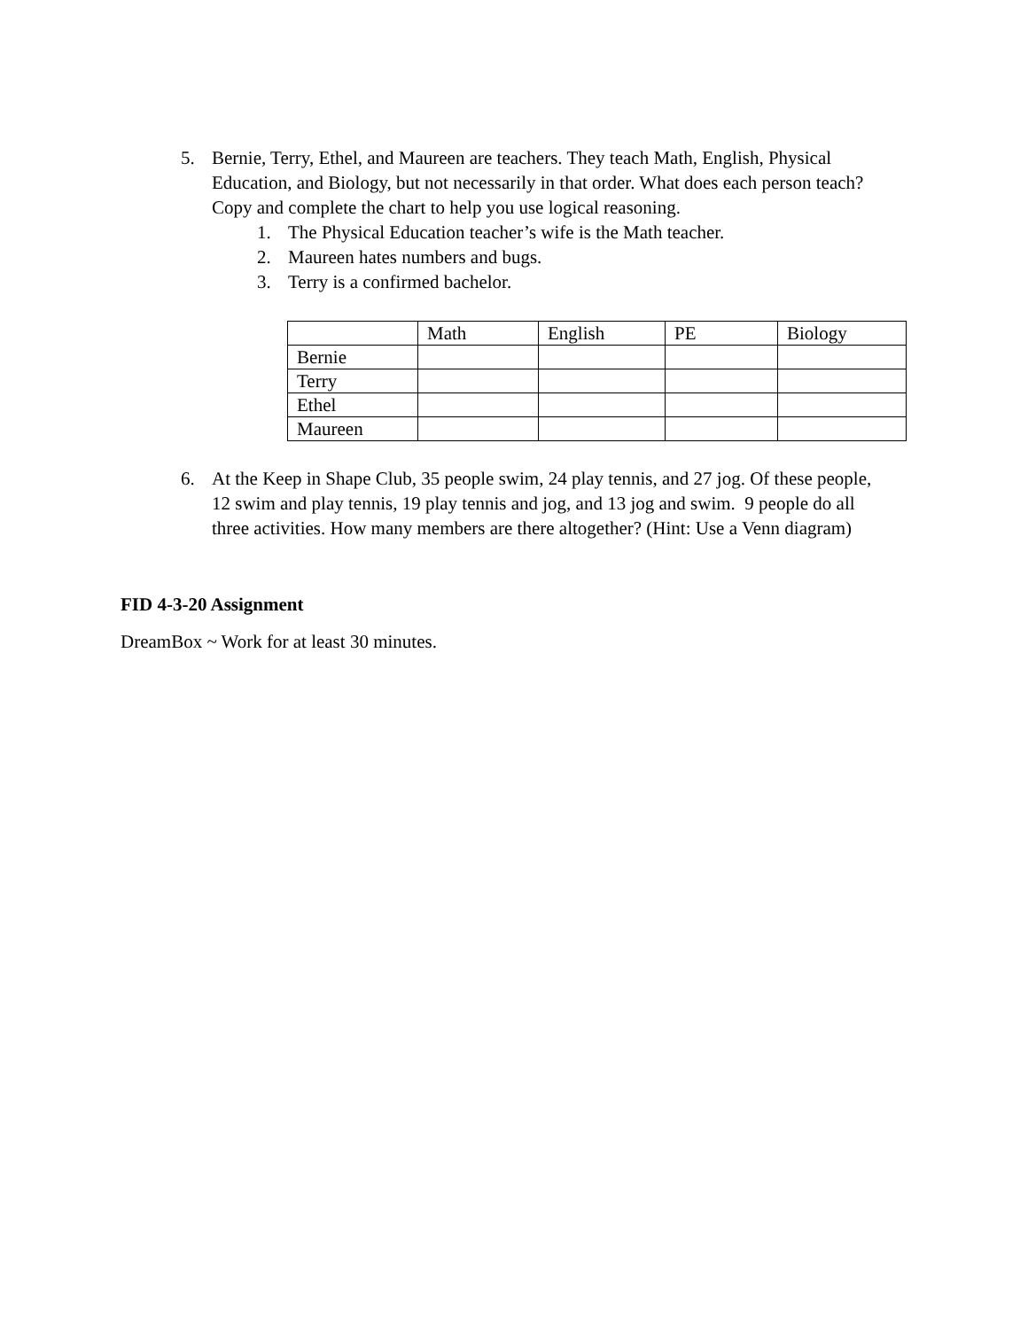5. Bernie, Terry, Ethel, and Maureen are teachers. They teach Math, English, Physical Education, and Biology, but not necessarily in that order. What does each person teach? Copy and complete the chart to help you use logical reasoning.
1. The Physical Education teacher’s wife is the Math teacher.
2. Maureen hates numbers and bugs.
3. Terry is a confirmed bachelor.
| | Math | English | PE | Biology |
| Bernie | | | | |
| Terry | | | | |
| Ethel | | | | |
| Maureen | | | | |
6. At the Keep in Shape Club, 35 people swim, 24 play tennis, and 27 jog. Of these people, 12 swim and play tennis, 19 play tennis and jog, and 13 jog and swim. 9 people do all three activities. How many members are there altogether? (Hint: Use a Venn diagram)
FID 4-3-20 Assignment
DreamBox ~ Work for at least 30 minutes.